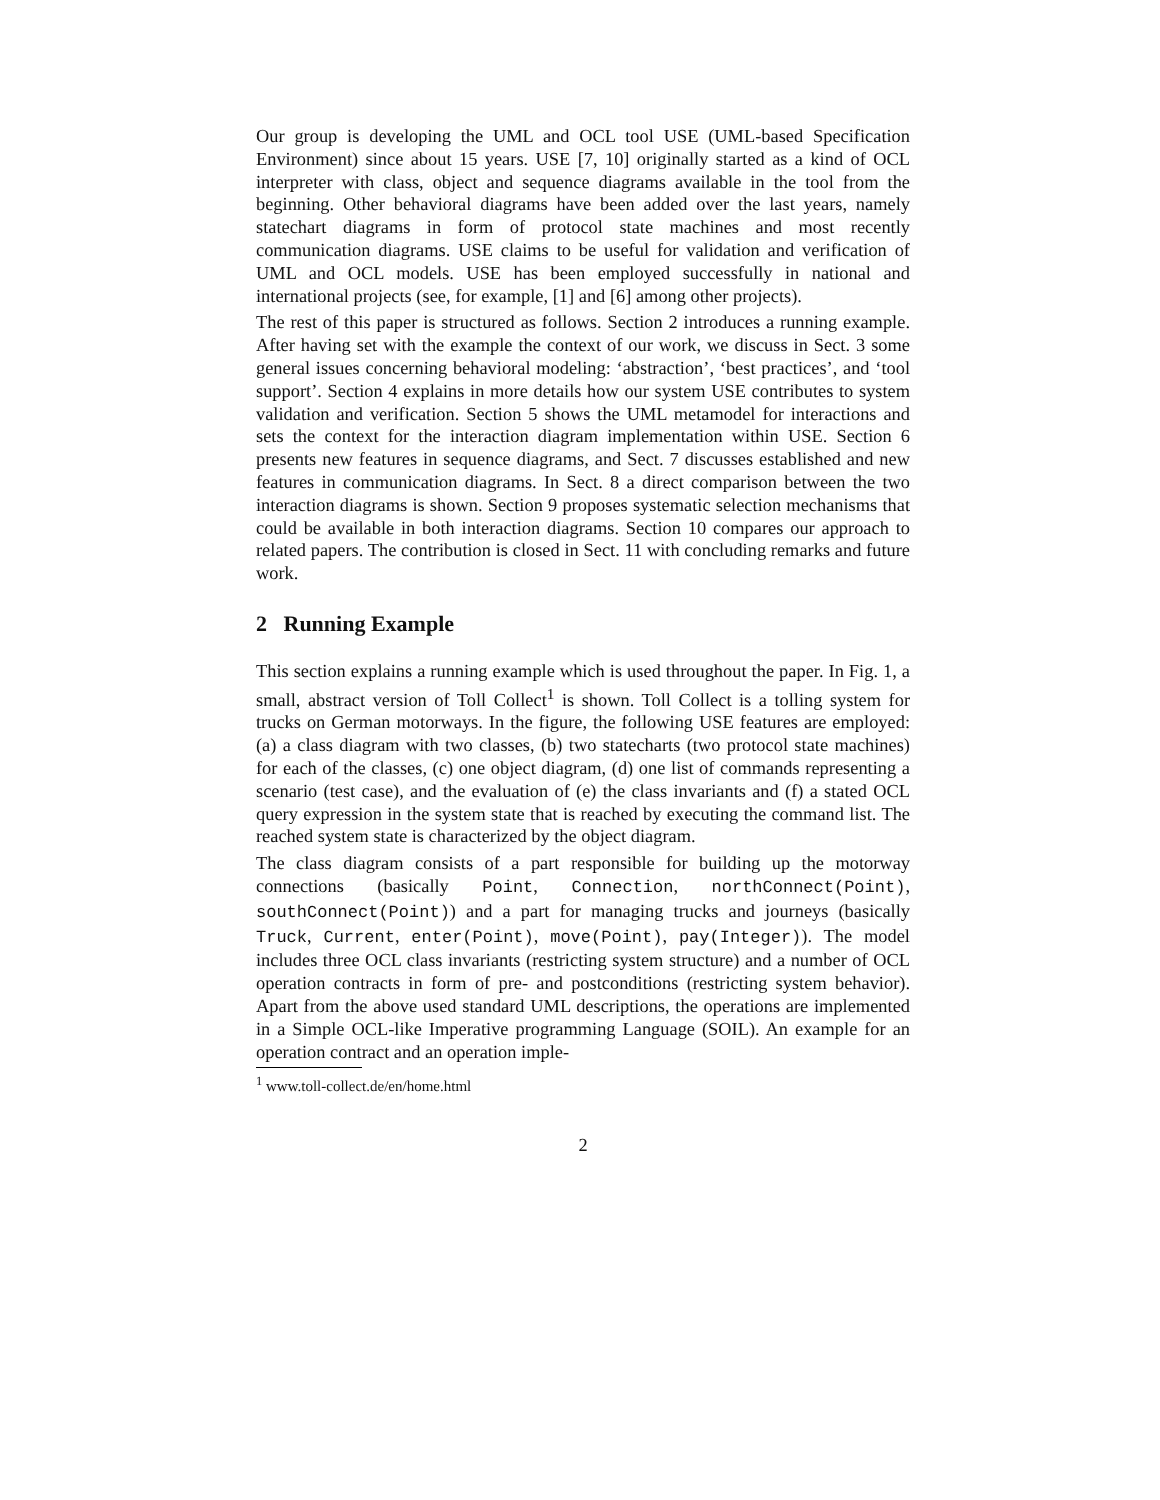Our group is developing the UML and OCL tool USE (UML-based Specification Environment) since about 15 years. USE [7, 10] originally started as a kind of OCL interpreter with class, object and sequence diagrams available in the tool from the beginning. Other behavioral diagrams have been added over the last years, namely statechart diagrams in form of protocol state machines and most recently communication diagrams. USE claims to be useful for validation and verification of UML and OCL models. USE has been employed successfully in national and international projects (see, for example, [1] and [6] among other projects).
The rest of this paper is structured as follows. Section 2 introduces a running example. After having set with the example the context of our work, we discuss in Sect. 3 some general issues concerning behavioral modeling: ‘abstraction’, ‘best practices’, and ‘tool support’. Section 4 explains in more details how our system USE contributes to system validation and verification. Section 5 shows the UML metamodel for interactions and sets the context for the interaction diagram implementation within USE. Section 6 presents new features in sequence diagrams, and Sect. 7 discusses established and new features in communication diagrams. In Sect. 8 a direct comparison between the two interaction diagrams is shown. Section 9 proposes systematic selection mechanisms that could be available in both interaction diagrams. Section 10 compares our approach to related papers. The contribution is closed in Sect. 11 with concluding remarks and future work.
2 Running Example
This section explains a running example which is used throughout the paper. In Fig. 1, a small, abstract version of Toll Collect<sup>1</sup> is shown. Toll Collect is a tolling system for trucks on German motorways. In the figure, the following USE features are employed: (a) a class diagram with two classes, (b) two statecharts (two protocol state machines) for each of the classes, (c) one object diagram, (d) one list of commands representing a scenario (test case), and the evaluation of (e) the class invariants and (f) a stated OCL query expression in the system state that is reached by executing the command list. The reached system state is characterized by the object diagram.
The class diagram consists of a part responsible for building up the motorway connections (basically Point, Connection, northConnect(Point), southConnect(Point)) and a part for managing trucks and journeys (basically Truck, Current, enter(Point), move(Point), pay(Integer)). The model includes three OCL class invariants (restricting system structure) and a number of OCL operation contracts in form of pre- and postconditions (restricting system behavior). Apart from the above used standard UML descriptions, the operations are implemented in a Simple OCL-like Imperative programming Language (SOIL). An example for an operation contract and an operation imple-
<sup>1</sup> www.toll-collect.de/en/home.html
2